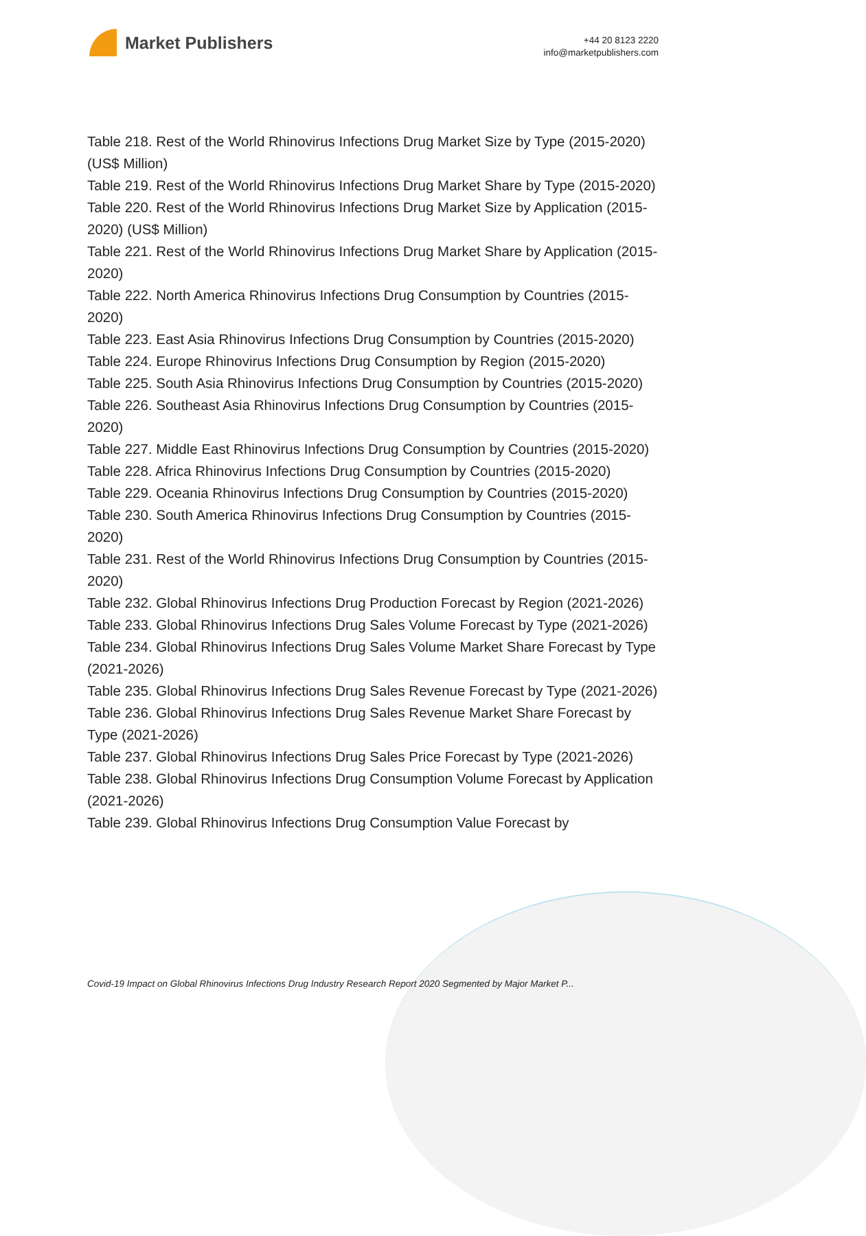Market Publishers
+44 20 8123 2220
info@marketpublishers.com
Table 218. Rest of the World Rhinovirus Infections Drug Market Size by Type (2015-2020) (US$ Million)
Table 219. Rest of the World Rhinovirus Infections Drug Market Share by Type (2015-2020)
Table 220. Rest of the World Rhinovirus Infections Drug Market Size by Application (2015-2020) (US$ Million)
Table 221. Rest of the World Rhinovirus Infections Drug Market Share by Application (2015-2020)
Table 222. North America Rhinovirus Infections Drug Consumption by Countries (2015-2020)
Table 223. East Asia Rhinovirus Infections Drug Consumption by Countries (2015-2020)
Table 224. Europe Rhinovirus Infections Drug Consumption by Region (2015-2020)
Table 225. South Asia Rhinovirus Infections Drug Consumption by Countries (2015-2020)
Table 226. Southeast Asia Rhinovirus Infections Drug Consumption by Countries (2015-2020)
Table 227. Middle East Rhinovirus Infections Drug Consumption by Countries (2015-2020)
Table 228. Africa Rhinovirus Infections Drug Consumption by Countries (2015-2020)
Table 229. Oceania Rhinovirus Infections Drug Consumption by Countries (2015-2020)
Table 230. South America Rhinovirus Infections Drug Consumption by Countries (2015-2020)
Table 231. Rest of the World Rhinovirus Infections Drug Consumption by Countries (2015-2020)
Table 232. Global Rhinovirus Infections Drug Production Forecast by Region (2021-2026)
Table 233. Global Rhinovirus Infections Drug Sales Volume Forecast by Type (2021-2026)
Table 234. Global Rhinovirus Infections Drug Sales Volume Market Share Forecast by Type (2021-2026)
Table 235. Global Rhinovirus Infections Drug Sales Revenue Forecast by Type (2021-2026)
Table 236. Global Rhinovirus Infections Drug Sales Revenue Market Share Forecast by Type (2021-2026)
Table 237. Global Rhinovirus Infections Drug Sales Price Forecast by Type (2021-2026)
Table 238. Global Rhinovirus Infections Drug Consumption Volume Forecast by Application (2021-2026)
Table 239. Global Rhinovirus Infections Drug Consumption Value Forecast by
Covid-19 Impact on Global Rhinovirus Infections Drug Industry Research Report 2020 Segmented by Major Market P...